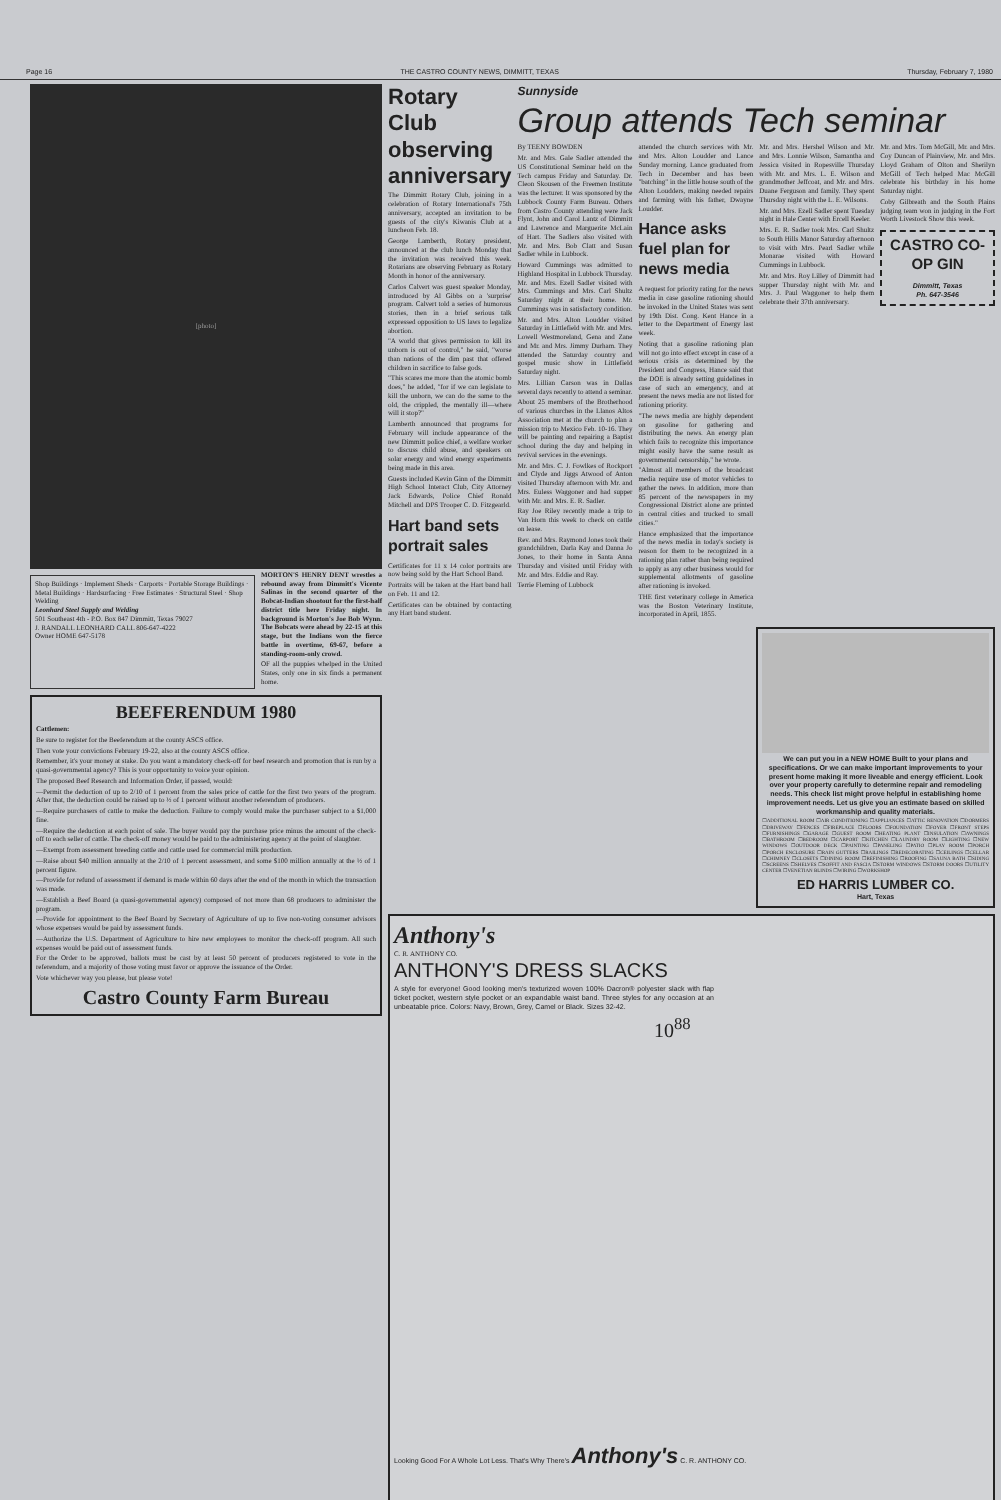Page 16 THE CASTRO COUNTY NEWS, DIMMITT, TEXAS Thursday, February 7, 1980
[photo]
Shop Buildings · Implement Sheds · Carports · Portable Storage Buildings · Metal Buildings · Hardsurfacing · Free Estimates · Structural Steel · Shop Welding
Leonhard Steel Supply and Welding
501 Southeast 4th - P.O. Box 847 Dimmitt, Texas 79027
J. RANDALL LEONHARD CALL 806-647-4222
Owner HOME 647-5178
MORTON'S HENRY DENT wrestles a rebound away from Dimmitt's Vicente Salinas in the second quarter of the Bobcat-Indian shootout for the first-half district title here Friday night. In background is Morton's Joe Bob Wynn. The Bobcats were ahead by 22-15 at this stage, but the Indians won the fierce battle in overtime, 69-67, before a standing-room-only crowd.
OF all the puppies whelped in the United States, only one in six finds a permanent home.
BEEFERENDUM 1980
Cattlemen:
Be sure to register for the Beeferendum at the county ASCS office.
Then vote your convictions February 19-22, also at the county ASCS office.
Remember, it's your money at stake. Do you want a mandatory check-off for beef research and promotion that is run by a quasi-governmental agency? This is your opportunity to voice your opinion.
The proposed Beef Research and Information Order, if passed, would:
—Permit the deduction of up to 2/10 of 1 percent from the sales price of cattle for the first two years of the program. After that, the deduction could be raised up to ½ of 1 percent without another referendum of producers.
—Require purchasers of cattle to make the deduction. Failure to comply would make the purchaser subject to a $1,000 fine.
—Require the deduction at each point of sale. The buyer would pay the purchase price minus the amount of the check-off to each seller of cattle. The check-off money would be paid to the administering agency at the point of slaughter.
—Exempt from assessment breeding cattle and cattle used for commercial milk production.
—Raise about $40 million annually at the 2/10 of 1 percent assessment, and some $100 million annually at the ½ of 1 percent figure.
—Provide for refund of assessment if demand is made within 60 days after the end of the month in which the transaction was made.
—Establish a Beef Board (a quasi-governmental agency) composed of not more than 68 producers to administer the program.
—Provide for appointment to the Beef Board by Secretary of Agriculture of up to five non-voting consumer advisors whose expenses would be paid by assessment funds.
—Authorize the U.S. Department of Agriculture to hire new employees to monitor the check-off program. All such expenses would be paid out of assessment funds.
For the Order to be approved, ballots must be cast by at least 50 percent of producers registered to vote in the referendum, and a majority of those voting must favor or approve the issuance of the Order.
Vote whichever way you please, but please vote!
Castro County Farm Bureau
Rotary Club observing anniversary
The Dimmitt Rotary Club, joining in a celebration of Rotary International's 75th anniversary, accepted an invitation to be guests of the city's Kiwanis Club at a luncheon Feb. 18.
George Lamberth, Rotary president, announced at the club lunch Monday that the invitation was received this week. Rotarians are observing February as Rotary Month in honor of the anniversary.
Carlos Calvert was guest speaker Monday, introduced by Al Gibbs on a 'surprise' program. Calvert told a series of humorous stories, then in a brief serious talk expressed opposition to US laws to legalize abortion.
"A world that gives permission to kill its unborn is out of control," he said, "worse than nations of the dim past that offered children in sacrifice to false gods.
"This scares me more than the atomic bomb does," he added, "for if we can legislate to kill the unborn, we can do the same to the old, the crippled, the mentally ill—where will it stop?"
Lamberth announced that programs for February will include appearance of the new Dimmitt police chief, a welfare worker to discuss child abuse, and speakers on solar energy and wind energy experiments being made in this area.
Guests included Kevin Ginn of the Dimmitt High School Interact Club, City Attorney Jack Edwards, Police Chief Ronald Mitchell and DPS Trooper C. D. Fitzgearld.
Hart band sets portrait sales
Certificates for 11 x 14 color portraits are now being sold by the Hart School Band.
Portraits will be taken at the Hart band hall on Feb. 11 and 12.
Certificates can be obtained by contacting any Hart band student.
Sunnyside
Group attends Tech seminar
By TEENY BOWDEN
Mr. and Mrs. Gale Sadler attended the US Constitutional Seminar held on the Tech campus Friday and Saturday. Dr. Cleon Skousen of the Freemen Institute was the lecturer. It was sponsored by the Lubbock County Farm Bureau. Others from Castro County attending were Jack Flynt, John and Carol Lantz of Dimmitt and Lawrence and Marguerite McLain of Hart. The Sadlers also visited with Mr. and Mrs. Bob Clatt and Susan Sadler while in Lubbock.
Howard Cummings was admitted to Highland Hospital in Lubbock Thursday. Mr. and Mrs. Ezell Sadler visited with Mrs. Cummings and Mrs. Carl Shultz Saturday night at their home. Mr. Cummings was in satisfactory condition.
Mr. and Mrs. Alton Loudder visited Saturday in Littlefield with Mr. and Mrs. Lowell Westmoreland, Gena and Zane and Mr. and Mrs. Jimmy Durham. They attended the Saturday country and gospel music show in Littlefield Saturday night.
Mrs. Lillian Carson was in Dallas several days recently to attend a seminar.
About 25 members of the Brotherhood of various churches in the Llanos Altos Association met at the church to plan a mission trip to Mexico Feb. 10-16. They will be painting and repairing a Baptist school during the day and helping in revival services in the evenings.
Mr. and Mrs. C. J. Fowlkes of Rockport and Clyde and Jiggs Atwood of Anton visited Thursday afternoon with Mr. and Mrs. Euless Waggoner and had supper with Mr. and Mrs. E. R. Sadler.
Ray Joe Riley recently made a trip to Van Horn this week to check on cattle on lease.
Rev. and Mrs. Raymond Jones took their grandchildren, Darla Kay and Danna Jo Jones, to their home in Santa Anna Thursday and visited until Friday with Mr. and Mrs. Eddie and Ray.
Terrie Fleming of Lubbock
attended the church services with Mr. and Mrs. Alton Loudder and Lance Sunday morning. Lance graduated from Tech in December and has been "batching" in the little house south of the Alton Loudders, making needed repairs and farming with his father, Dwayne Loudder.
Hance asks fuel plan for news media
A request for priority rating for the news media in case gasoline rationing should be invoked in the United States was sent by 19th Dist. Cong. Kent Hance in a letter to the Department of Energy last week.
Noting that a gasoline rationing plan will not go into effect except in case of a serious crisis as determined by the President and Congress, Hance said that the DOE is already setting guidelines in case of such an emergency, and at present the news media are not listed for rationing priority.
"The news media are highly dependent on gasoline for gathering and distributing the news. An energy plan which fails to recognize this importance might easily have the same result as governmental censorship," he wrote.
"Almost all members of the broadcast media require use of motor vehicles to gather the news. In addition, more than 85 percent of the newspapers in my Congressional District alone are printed in central cities and trucked to small cities."
Hance emphasized that the importance of the news media in today's society is reason for them to be recognized in a rationing plan rather than being required to apply as any other business would for supplemental allotments of gasoline after rationing is invoked.
THE first veterinary college in America was the Boston Veterinary Institute, incorporated in April, 1855.
Mr. and Mrs. Hershel Wilson and Mr. and Mrs. Lonnie Wilson, Samantha and Jessica visited in Ropesville Thursday with Mr. and Mrs. L. E. Wilson and grandmother Jeffcoat, and Mr. and Mrs. Duane Ferguson and family. They spent Thursday night with the L. E. Wilsons.
Mr. and Mrs. Ezell Sadler spent Tuesday night in Hale Center with Ercell Keeler.
Mrs. E. R. Sadler took Mrs. Carl Shultz to South Hills Manor Saturday afternoon to visit with Mrs. Pearl Sadler while Monarae visited with Howard Cummings in Lubbock.
Mr. and Mrs. Roy Lilley of Dimmitt had supper Thursday night with Mr. and Mrs. J. Paul Waggoner to help them celebrate their 37th anniversary.
Mr. and Mrs. Tom McGill, Mr. and Mrs. Coy Duncan of Plainview, Mr. and Mrs. Lloyd Graham of Olton and Sherilyn McGill of Tech helped Mac McGill celebrate his birthday in his home Saturday night.
Coby Gilbreath and the South Plains judging team won in judging in the Fort Worth Livestock Show this week.
CASTRO CO-OP GIN
Dimmitt, Texas
Ph. 647-3546
We can put you in a NEW HOME Built to your plans and specifications. Or we can make important improvements to your present home making it more liveable and energy efficient. Look over your property carefully to determine repair and remodeling needs. This check list might prove helpful in establishing home improvement needs. Let us give you an estimate based on skilled workmanship and quality materials.
☐ADDITIONAL ROOM ☐AIR CONDITIONING ☐APPLIANCES ☐ATTIC RENOVATION ☐DORMERS ☐DRIVEWAY ☐FENCES ☐FIREPLACE ☐FLOORS ☐FOUNDATION ☐FOYER ☐FRONT STEPS ☐FURNISHINGS ☐GARAGE ☐GUEST ROOM ☐HEATING PLANT ☐INSULATION ☐AWNINGS ☐BATHROOM ☐BEDROOM ☐CARPORT ☐KITCHEN ☐LAUNDRY ROOM ☐LIGHTING ☐NEW WINDOWS ☐OUTDOOR DECK ☐PAINTING ☐PANELING ☐PATIO ☐PLAY ROOM ☐PORCH ☐PORCH ENCLOSURE ☐RAIN GUTTERS ☐RAILINGS ☐REDECORATING ☐CEILINGS ☐CELLAR ☐CHIMNEY ☐CLOSETS ☐DINING ROOM ☐REFINISHING ☐ROOFING ☐SAUNA BATH ☐SIDING ☐SCREENS ☐SHELVES ☐SOFFIT AND FASCIA ☐STORM WINDOWS ☐STORM DOORS ☐UTILITY CENTER ☐VENETIAN BLINDS ☐WIRING ☐WORKSHOP
ED HARRIS LUMBER CO.
Hart, Texas
Anthony's
C. R. ANTHONY CO.
ANTHONY'S DRESS SLACKS
A style for everyone! Good looking men's texturized woven 100% Dacron® polyester slack with flap ticket pocket, western style pocket or an expandable waist band. Three styles for any occasion at an unbeatable price. Colors: Navy, Brown, Grey, Camel or Black. Sizes 32-42.
10<sup>88</sup>
Looking Good For A Whole Lot Less. That's Why There's Anthony's C. R. ANTHONY CO.